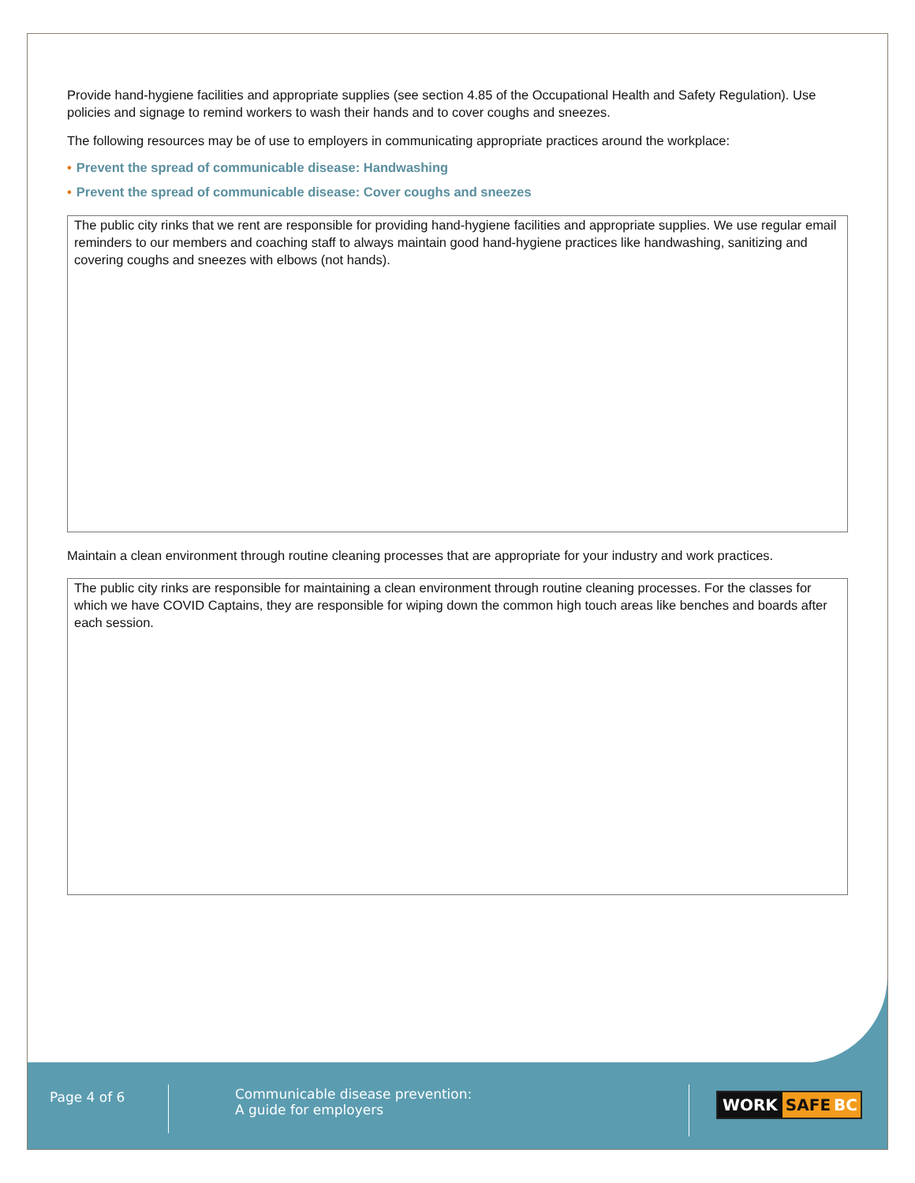Provide hand-hygiene facilities and appropriate supplies (see section 4.85 of the Occupational Health and Safety Regulation). Use policies and signage to remind workers to wash their hands and to cover coughs and sneezes.
The following resources may be of use to employers in communicating appropriate practices around the workplace:
• Prevent the spread of communicable disease: Handwashing
• Prevent the spread of communicable disease: Cover coughs and sneezes
The public city rinks that we rent are responsible for providing hand-hygiene facilities and appropriate supplies. We use regular email reminders to our members and coaching staff to always maintain good hand-hygiene practices like handwashing, sanitizing and covering coughs and sneezes with elbows (not hands).
Maintain a clean environment through routine cleaning processes that are appropriate for your industry and work practices.
The public city rinks are responsible for maintaining a clean environment through routine cleaning processes. For the classes for which we have COVID Captains, they are responsible for wiping down the common high touch areas like benches and boards after each session.
Page 4 of 6
Communicable disease prevention:
A guide for employers
WORK SAFE BC